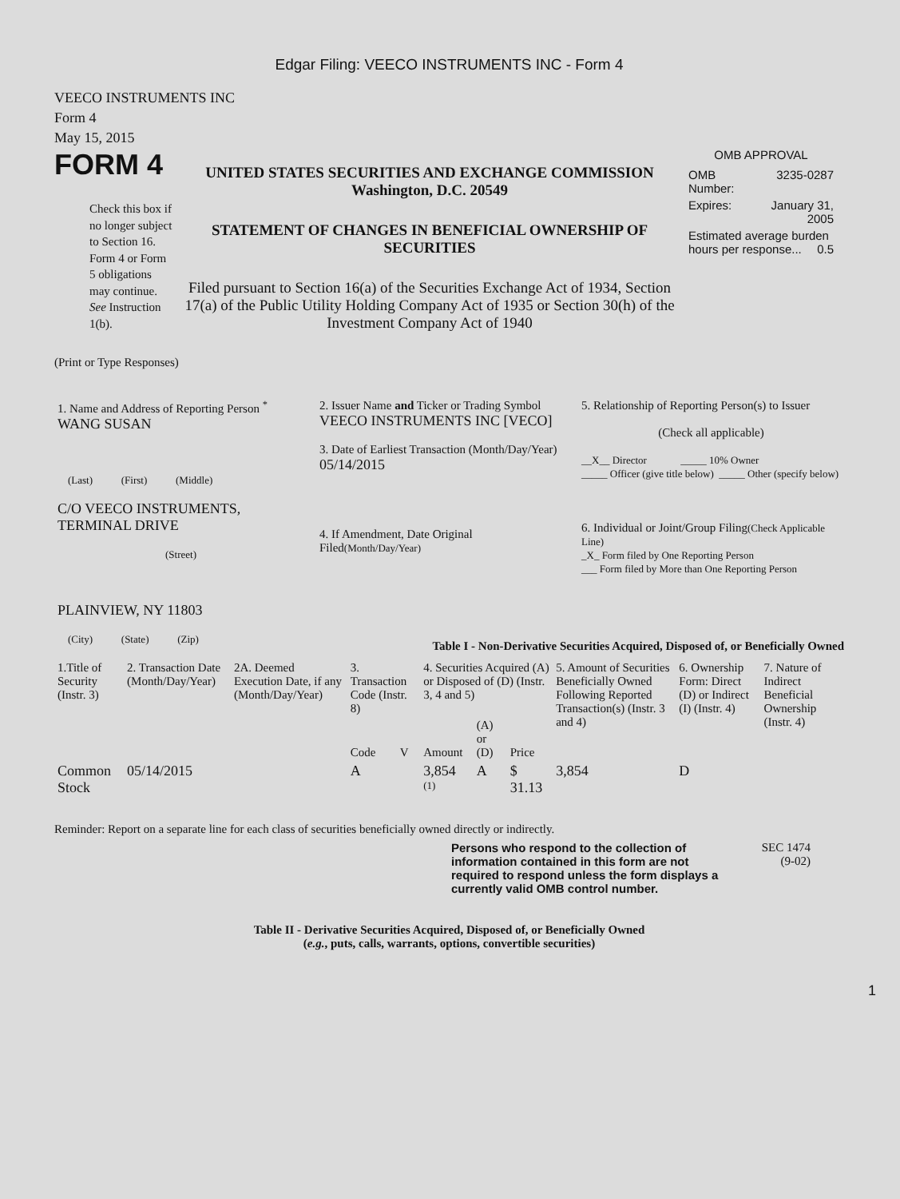Edgar Filing: VEECO INSTRUMENTS INC - Form 4
VEECO INSTRUMENTS INC
Form 4
May 15, 2015
FORM 4
Check this box if no longer subject to Section 16. Form 4 or Form 5 obligations may continue. See Instruction 1(b).
UNITED STATES SECURITIES AND EXCHANGE COMMISSION
Washington, D.C. 20549
STATEMENT OF CHANGES IN BENEFICIAL OWNERSHIP OF SECURITIES
Filed pursuant to Section 16(a) of the Securities Exchange Act of 1934, Section 17(a) of the Public Utility Holding Company Act of 1935 or Section 30(h) of the Investment Company Act of 1940
OMB APPROVAL
| OMB Number: | 3235-0287 |
| Expires: | January 31, 2005 |
| Estimated average burden hours per response... 0.5 | |
(Print or Type Responses)
| 1. Name and Address of Reporting Person <sup>*</sup> WANG SUSAN (Last) (First) (Middle) C/O VEECO INSTRUMENTS, TERMINAL DRIVE (Street) PLAINVIEW, NY 11803 (City) (State) (Zip) | 2. Issuer Name and Ticker or Trading Symbol VEECO INSTRUMENTS INC [VECO] 3. Date of Earliest Transaction (Month/Day/Year) 05/14/2015 4. If Amendment, Date Original Filed (Month/Day/Year) | 5. Relationship of Reporting Person(s) to Issuer (Check all applicable) __X__ Director _____ 10% Owner _____ Officer (give title below) _____ Other (specify below) 6. Individual or Joint/Group Filing (Check Applicable Line) _X_ Form filed by One Reporting Person ___ Form filed by More than One Reporting Person |
Table I - Non-Derivative Securities Acquired, Disposed of, or Beneficially Owned
| 1.Title of Security (Instr. 3) | 2. Transaction Date (Month/Day/Year) | 2A. Deemed Execution Date, if any (Month/Day/Year) | 3. Transaction Code (Instr. 8) | | 4. Securities Acquired (A) or Disposed of (D) (Instr. 3, 4 and 5) | | | 5. Amount of Securities Beneficially Owned Following Reported Transaction(s) (Instr. 3 and 4) | 6. Ownership Form: Direct (D) or Indirect (I) (Instr. 4) | 7. Nature of Indirect Beneficial Ownership (Instr. 4) |
| --- | --- | --- | --- | --- | --- | --- | --- | --- | --- | --- |
| | | | Code | V | Amount | (A) or (D) | Price | | | |
| Common Stock | 05/14/2015 | | A | | 3,854 <sup>(1)</sup> | A | $ 31.13 | 3,854 | D | |
Reminder: Report on a separate line for each class of securities beneficially owned directly or indirectly.
Persons who respond to the collection of information contained in this form are not required to respond unless the form displays a currently valid OMB control number.
SEC 1474
(9-02)
Table II - Derivative Securities Acquired, Disposed of, or Beneficially Owned
(e.g., puts, calls, warrants, options, convertible securities)
1